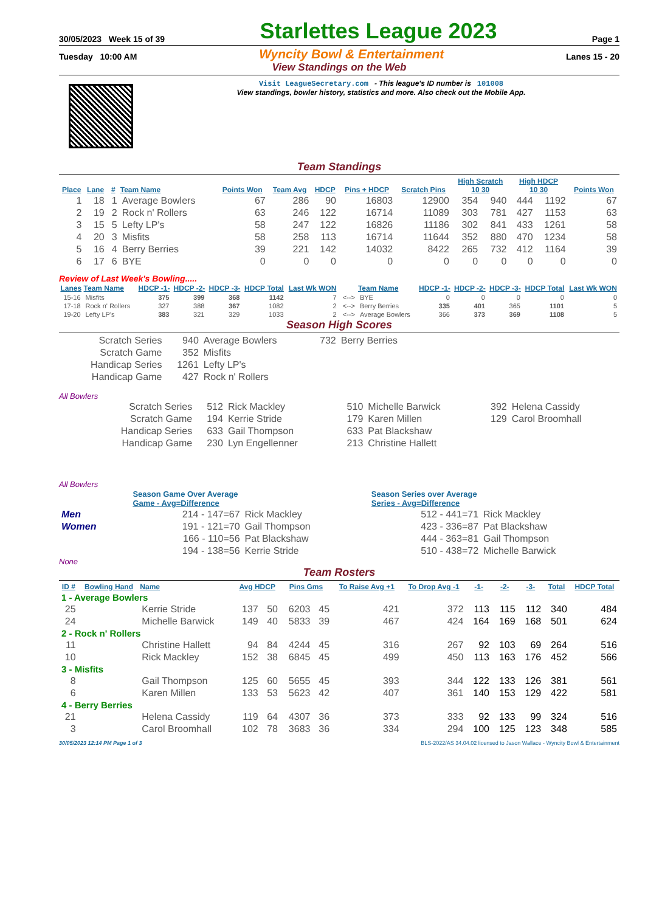30/05/2023 Week 15 of 39 Starlettes League 2023 Page 1
Tuesday 10:00 AM Wyncity Bowl & Entertainment Lanes 15 - 20
View Standings on the Web
Visit LeagueSecretary.com - This league's ID number is 101008
View standings, bowler history, statistics and more. Also check out the Mobile App.
Team Standings
| Place | Lane | # | Team Name | Points Won | Team Avg | HDCP | Pins + HDCP | Scratch Pins | High Scratch 10 30 | | High HDCP 10 30 | | Points Won |
| --- | --- | --- | --- | --- | --- | --- | --- | --- | --- | --- | --- | --- | --- |
| 1 | 18 | 1 | Average Bowlers | 67 | 286 | 90 | 16803 | 12900 | 354 | 940 | 444 | 1192 | 67 |
| 2 | 19 | 2 | Rock n' Rollers | 63 | 246 | 122 | 16714 | 11089 | 303 | 781 | 427 | 1153 | 63 |
| 3 | 15 | 5 | Lefty LP's | 58 | 247 | 122 | 16826 | 11186 | 302 | 841 | 433 | 1261 | 58 |
| 4 | 20 | 3 | Misfits | 58 | 258 | 113 | 16714 | 11644 | 352 | 880 | 470 | 1234 | 58 |
| 5 | 16 | 4 | Berry Berries | 39 | 221 | 142 | 14032 | 8422 | 265 | 732 | 412 | 1164 | 39 |
| 6 | 17 | 6 | BYE | 0 | 0 | 0 | 0 | 0 | 0 | 0 | 0 | 0 | 0 |
Review of Last Week's Bowling.....
| Lanes | Team Name | HDCP -1- | HDCP -2- | HDCP -3- | HDCP Total | Last Wk WON | | Team Name | HDCP -1- | HDCP -2- | HDCP -3- | HDCP Total | Last Wk WON |
| --- | --- | --- | --- | --- | --- | --- | --- | --- | --- | --- | --- | --- | --- |
| 15-16 | Misfits | 375 | 399 | 368 | 1142 | 7 | <--> | BYE | 0 | 0 | 0 | 0 | 0 |
| 17-18 | Rock n' Rollers | 327 | 388 | 367 | 1082 | 2 | <--> | Berry Berries | 335 | 401 | 365 | 1101 | 5 |
| 19-20 | Lefty LP's | 383 | 321 | 329 | 1033 | 2 | <--> | Average Bowlers | 366 | 373 | 369 | 1108 | 5 |
Season High Scores
| Scratch Series | 940 | Average Bowlers | 732 | Berry Berries |
| Scratch Game | 352 | Misfits | | |
| Handicap Series | 1261 | Lefty LP's | | |
| Handicap Game | 427 | Rock n' Rollers | | |
All Bowlers
| Scratch Series | 512 | Rick Mackley | 510 | Michelle Barwick | 392 | Helena Cassidy |
| Scratch Game | 194 | Kerrie Stride | 179 | Karen Millen | 129 | Carol Broomhall |
| Handicap Series | 633 | Gail Thompson | 633 | Pat Blackshaw | | |
| Handicap Game | 230 | Lyn Engellenner | 213 | Christine Hallett | | |
All Bowlers
| | Season Game Over Average Game - Avg=Difference | | Season Series over Average Series - Avg=Difference | |
| Men | 214 - 147=67 | Rick Mackley | 512 - 441=71 | Rick Mackley |
| Women | 191 - 121=70 | Gail Thompson | 423 - 336=87 | Pat Blackshaw |
| | 166 - 110=56 | Pat Blackshaw | 444 - 363=81 | Gail Thompson |
| | 194 - 138=56 | Kerrie Stride | 510 - 438=72 | Michelle Barwick |
None
Team Rosters
| ID # | Bowling Hand | Name | Avg HDCP | | Pins Gms | | To Raise Avg +1 | To Drop Avg -1 | -1- | -2- | -3- | Total | HDCP Total |
| --- | --- | --- | --- | --- | --- | --- | --- | --- | --- | --- | --- | --- | --- |
| 1 - Average Bowlers | | | | | | | | | | | | | |
| 25 | | Kerrie Stride | 137 | 50 | 6203 | 45 | 421 | 372 | 113 | 115 | 112 | 340 | 484 |
| 24 | | Michelle Barwick | 149 | 40 | 5833 | 39 | 467 | 424 | 164 | 169 | 168 | 501 | 624 |
| 2 - Rock n' Rollers | | | | | | | | | | | | | |
| 11 | | Christine Hallett | 94 | 84 | 4244 | 45 | 316 | 267 | 92 | 103 | 69 | 264 | 516 |
| 10 | | Rick Mackley | 152 | 38 | 6845 | 45 | 499 | 450 | 113 | 163 | 176 | 452 | 566 |
| 3 - Misfits | | | | | | | | | | | | | |
| 8 | | Gail Thompson | 125 | 60 | 5655 | 45 | 393 | 344 | 122 | 133 | 126 | 381 | 561 |
| 6 | | Karen Millen | 133 | 53 | 5623 | 42 | 407 | 361 | 140 | 153 | 129 | 422 | 581 |
| 4 - Berry Berries | | | | | | | | | | | | | |
| 21 | | Helena Cassidy | 119 | 64 | 4307 | 36 | 373 | 333 | 92 | 133 | 99 | 324 | 516 |
| 3 | | Carol Broomhall | 102 | 78 | 3683 | 36 | 334 | 294 | 100 | 125 | 123 | 348 | 585 |
30/05/2023 12:14 PM Page 1 of 3 BLS-2022/AS 34.04.02 licensed to Jason Wallace - Wyncity Bowl & Entertainment